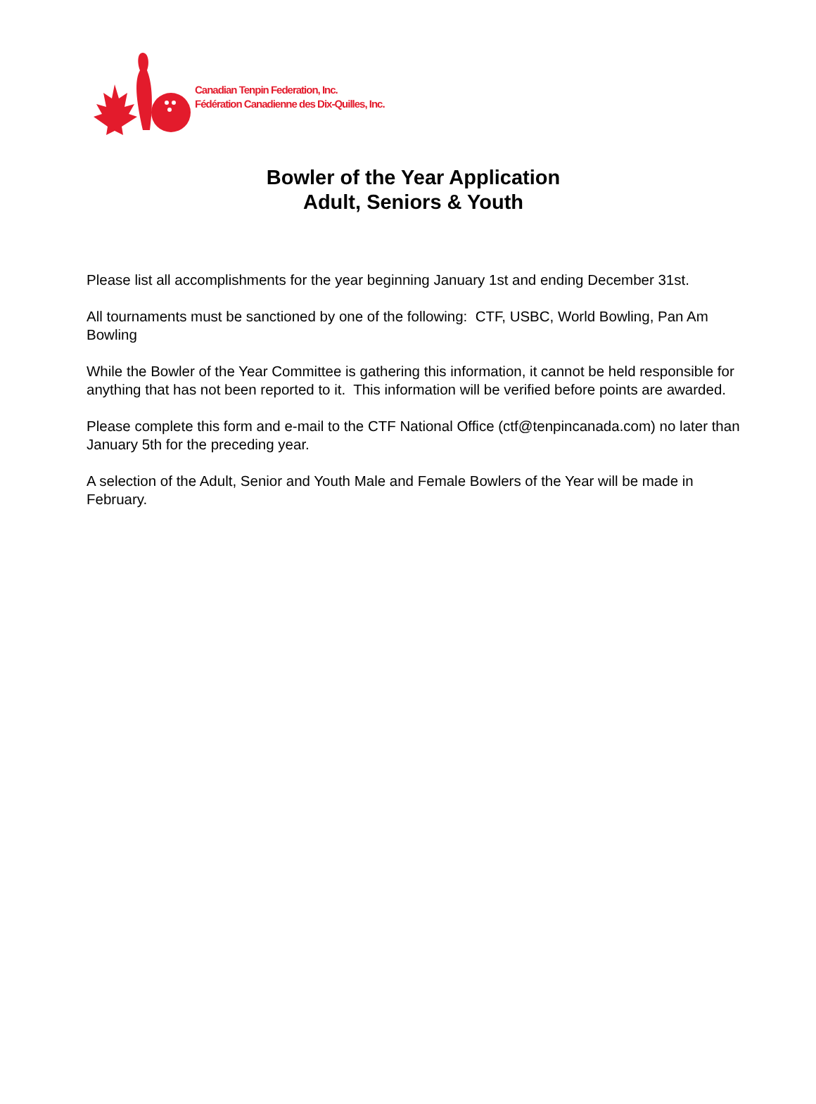Canadian Tenpin Federation, Inc.
Fédération Canadienne des Dix-Quilles, Inc.
Bowler of the Year Application
Adult, Seniors & Youth
Please list all accomplishments for the year beginning January 1st and ending December 31st.
All tournaments must be sanctioned by one of the following: CTF, USBC, World Bowling, Pan Am Bowling
While the Bowler of the Year Committee is gathering this information, it cannot be held responsible for anything that has not been reported to it. This information will be verified before points are awarded.
Please complete this form and e-mail to the CTF National Office (ctf@tenpincanada.com) no later than January 5th for the preceding year.
A selection of the Adult, Senior and Youth Male and Female Bowlers of the Year will be made in February.